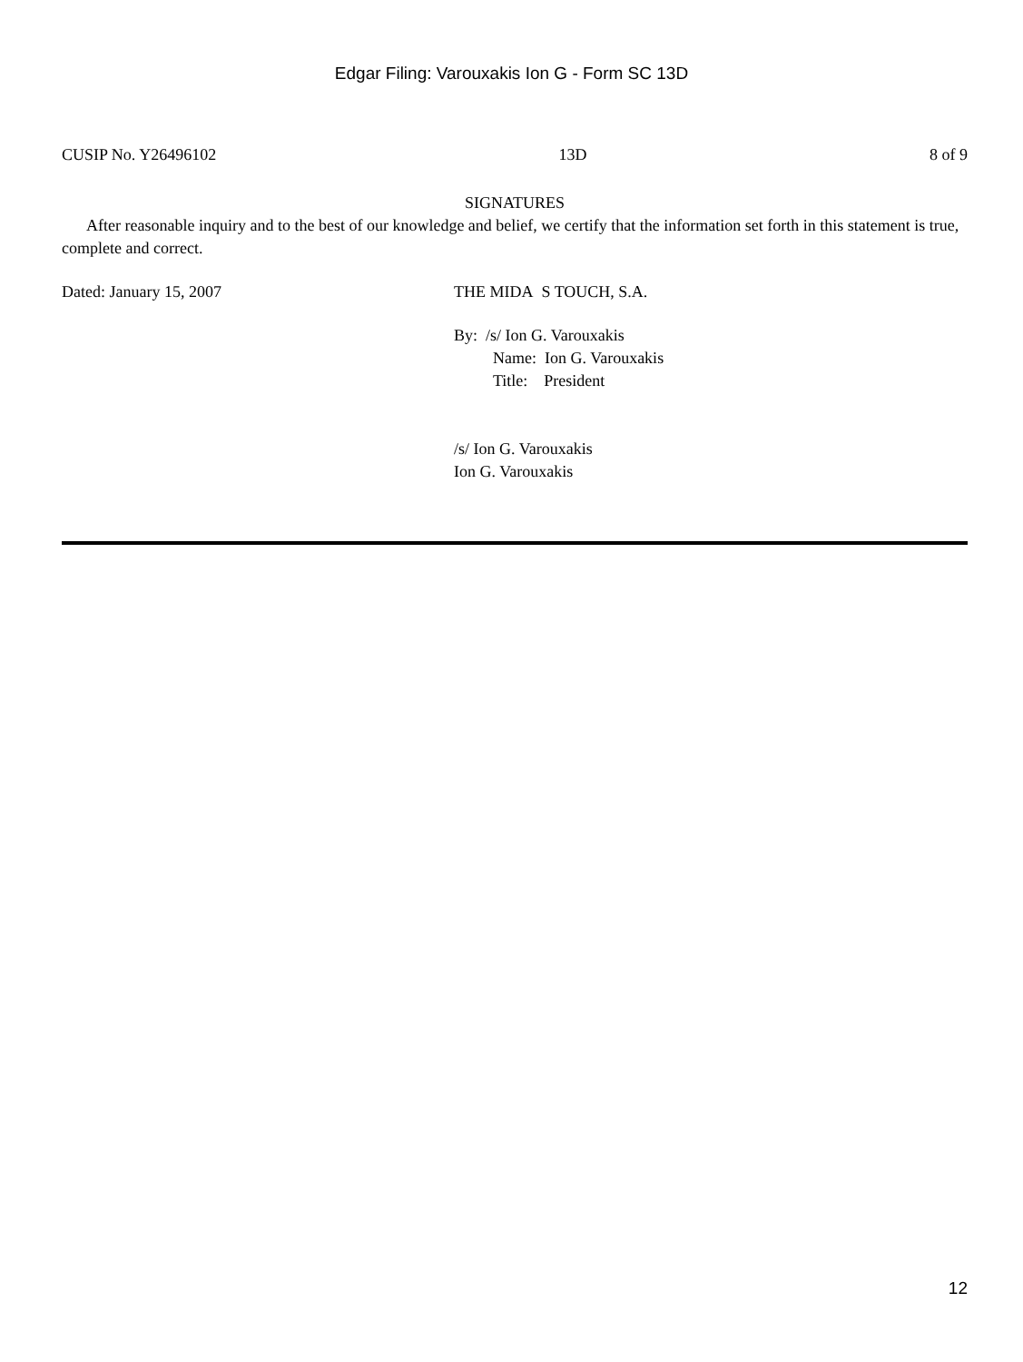Edgar Filing: Varouxakis Ion G - Form SC 13D
CUSIP No. Y26496102 13D 8 of 9
SIGNATURES
After reasonable inquiry and to the best of our knowledge and belief, we certify that the information set forth in this statement is true, complete and correct.
Dated: January 15, 2007 THE MIDA S TOUCH, S.A.
By: /s/ Ion G. Varouxakis
Name: Ion G. Varouxakis
Title: President
/s/ Ion G. Varouxakis
Ion G. Varouxakis
12